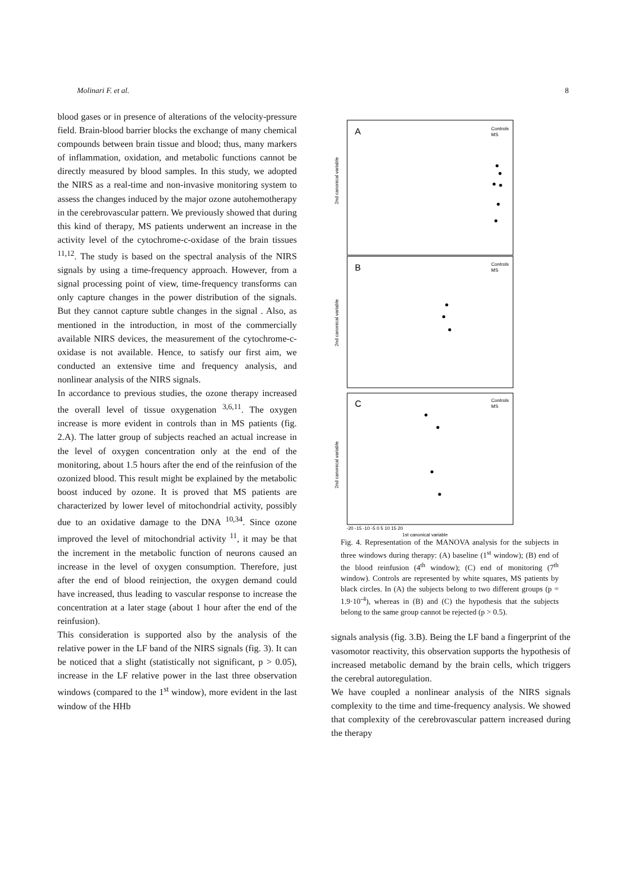Molinari F. et al. 8
blood gases or in presence of alterations of the velocity-pressure field. Brain-blood barrier blocks the exchange of many chemical compounds between brain tissue and blood; thus, many markers of inflammation, oxidation, and metabolic functions cannot be directly measured by blood samples. In this study, we adopted the NIRS as a real-time and non-invasive monitoring system to assess the changes induced by the major ozone autohemotherapy in the cerebrovascular pattern. We previously showed that during this kind of therapy, MS patients underwent an increase in the activity level of the cytochrome-c-oxidase of the brain tissues <sup>11,12</sup>. The study is based on the spectral analysis of the NIRS signals by using a time-frequency approach. However, from a signal processing point of view, time-frequency transforms can only capture changes in the power distribution of the signals. But they cannot capture subtle changes in the signal . Also, as mentioned in the introduction, in most of the commercially available NIRS devices, the measurement of the cytochrome-c-oxidase is not available. Hence, to satisfy our first aim, we conducted an extensive time and frequency analysis, and nonlinear analysis of the NIRS signals.
In accordance to previous studies, the ozone therapy increased the overall level of tissue oxygenation <sup>3,6,11</sup>. The oxygen increase is more evident in controls than in MS patients (fig. 2.A). The latter group of subjects reached an actual increase in the level of oxygen concentration only at the end of the monitoring, about 1.5 hours after the end of the reinfusion of the ozonized blood. This result might be explained by the metabolic boost induced by ozone. It is proved that MS patients are characterized by lower level of mitochondrial activity, possibly due to an oxidative damage to the DNA <sup>10,34</sup>. Since ozone improved the level of mitochondrial activity <sup>11</sup>, it may be that the increment in the metabolic function of neurons caused an increase in the level of oxygen consumption. Therefore, just after the end of blood reinjection, the oxygen demand could have increased, thus leading to vascular response to increase the concentration at a later stage (about 1 hour after the end of the reinfusion).
This consideration is supported also by the analysis of the relative power in the LF band of the NIRS signals (fig. 3). It can be noticed that a slight (statistically not significant, p > 0.05), increase in the LF relative power in the last three observation windows (compared to the 1<sup>st</sup> window), more evident in the last window of the HHb
A
B
C
Controls
MS
Controls
MS
Controls
MS
2nd canonical variable
2nd canonical variable
2nd canonical variable
-20 -15 -10 -5 0 5 10 15 20
1st canonical variable
Fig. 4. Representation of the MANOVA analysis for the subjects in three windows during therapy: (A) baseline (1<sup>st</sup> window); (B) end of the blood reinfusion (4<sup>th</sup> window); (C) end of monitoring (7<sup>th</sup> window). Controls are represented by white squares, MS patients by black circles. In (A) the subjects belong to two different groups (p = 1.9·10<sup>-4</sup>), whereas in (B) and (C) the hypothesis that the subjects belong to the same group cannot be rejected (p > 0.5).
signals analysis (fig. 3.B). Being the LF band a fingerprint of the vasomotor reactivity, this observation supports the hypothesis of increased metabolic demand by the brain cells, which triggers the cerebral autoregulation.
We have coupled a nonlinear analysis of the NIRS signals complexity to the time and time-frequency analysis. We showed that complexity of the cerebrovascular pattern increased during the therapy